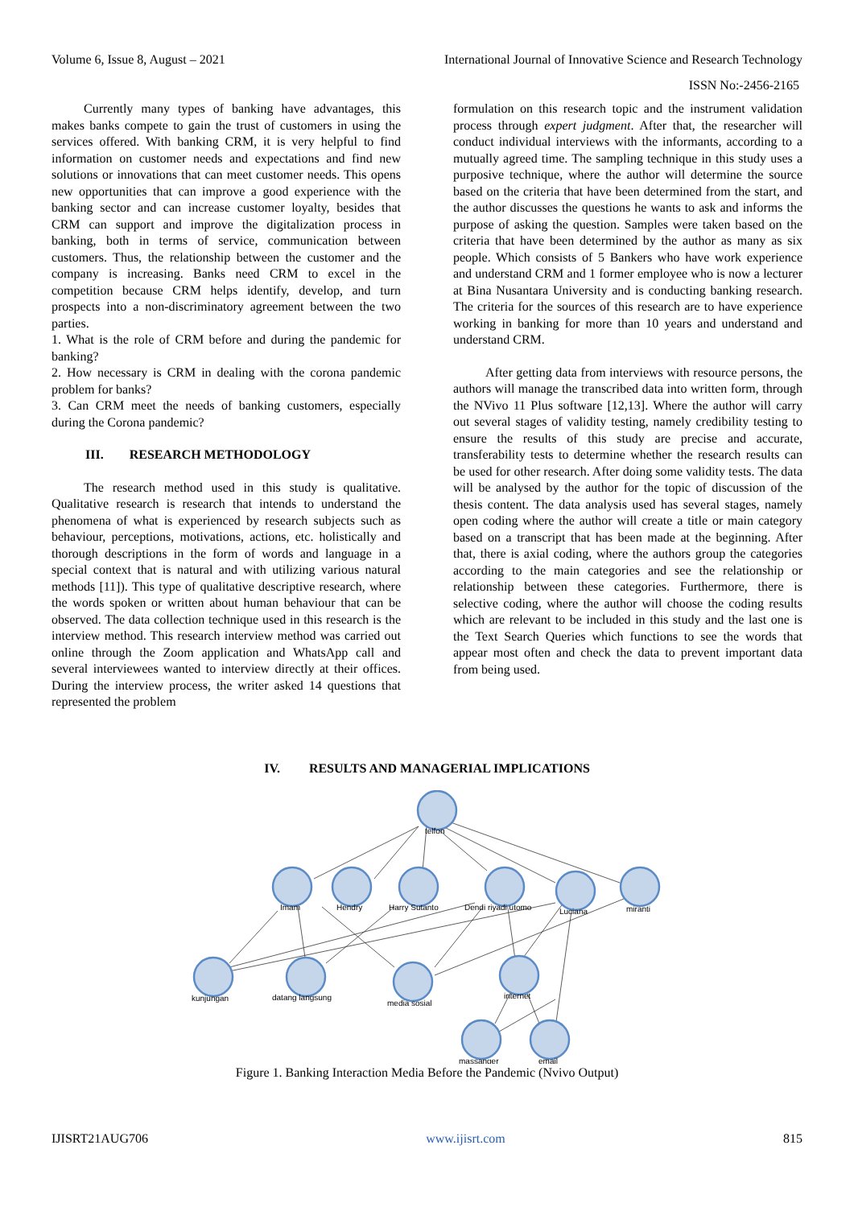Volume 6, Issue 8, August – 2021 International Journal of Innovative Science and Research Technology
ISSN No:-2456-2165
Currently many types of banking have advantages, this makes banks compete to gain the trust of customers in using the services offered. With banking CRM, it is very helpful to find information on customer needs and expectations and find new solutions or innovations that can meet customer needs. This opens new opportunities that can improve a good experience with the banking sector and can increase customer loyalty, besides that CRM can support and improve the digitalization process in banking, both in terms of service, communication between customers. Thus, the relationship between the customer and the company is increasing. Banks need CRM to excel in the competition because CRM helps identify, develop, and turn prospects into a non-discriminatory agreement between the two parties.
1. What is the role of CRM before and during the pandemic for banking?
2. How necessary is CRM in dealing with the corona pandemic problem for banks?
3. Can CRM meet the needs of banking customers, especially during the Corona pandemic?
III. RESEARCH METHODOLOGY
The research method used in this study is qualitative. Qualitative research is research that intends to understand the phenomena of what is experienced by research subjects such as behaviour, perceptions, motivations, actions, etc. holistically and thorough descriptions in the form of words and language in a special context that is natural and with utilizing various natural methods [11]). This type of qualitative descriptive research, where the words spoken or written about human behaviour that can be observed. The data collection technique used in this research is the interview method. This research interview method was carried out online through the Zoom application and WhatsApp call and several interviewees wanted to interview directly at their offices. During the interview process, the writer asked 14 questions that represented the problem
formulation on this research topic and the instrument validation process through expert judgment. After that, the researcher will conduct individual interviews with the informants, according to a mutually agreed time. The sampling technique in this study uses a purposive technique, where the author will determine the source based on the criteria that have been determined from the start, and the author discusses the questions he wants to ask and informs the purpose of asking the question. Samples were taken based on the criteria that have been determined by the author as many as six people. Which consists of 5 Bankers who have work experience and understand CRM and 1 former employee who is now a lecturer at Bina Nusantara University and is conducting banking research. The criteria for the sources of this research are to have experience working in banking for more than 10 years and understand and understand CRM.
After getting data from interviews with resource persons, the authors will manage the transcribed data into written form, through the NVivo 11 Plus software [12,13]. Where the author will carry out several stages of validity testing, namely credibility testing to ensure the results of this study are precise and accurate, transferability tests to determine whether the research results can be used for other research. After doing some validity tests. The data will be analysed by the author for the topic of discussion of the thesis content. The data analysis used has several stages, namely open coding where the author will create a title or main category based on a transcript that has been made at the beginning. After that, there is axial coding, where the authors group the categories according to the main categories and see the relationship or relationship between these categories. Furthermore, there is selective coding, where the author will choose the coding results which are relevant to be included in this study and the last one is the Text Search Queries which functions to see the words that appear most often and check the data to prevent important data from being used.
IV. RESULTS AND MANAGERIAL IMPLICATIONS
telfon
Imam
Hendry
Harry Sutanto
Dendi riyadi utomo
Luciana
miranti
kunjungan
datang langsung
media sosial
internet
massanger
email
Figure 1. Banking Interaction Media Before the Pandemic (Nvivo Output)
IJISRT21AUG706 www.ijisrt.com 815